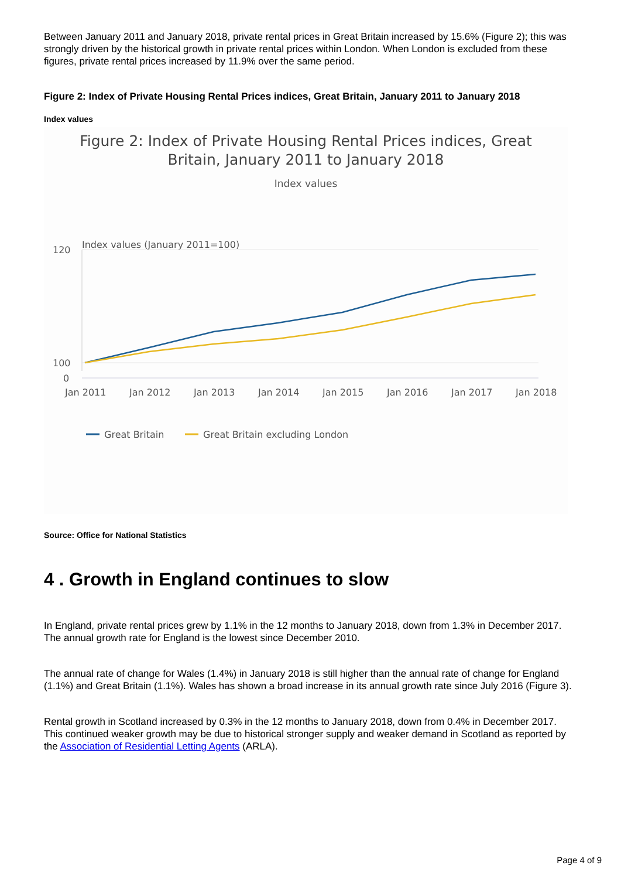Between January 2011 and January 2018, private rental prices in Great Britain increased by 15.6% (Figure 2); this was strongly driven by the historical growth in private rental prices within London. When London is excluded from these figures, private rental prices increased by 11.9% over the same period.
Figure 2: Index of Private Housing Rental Prices indices, Great Britain, January 2011 to January 2018
Index values
Figure 2: Index of Private Housing Rental Prices indices, Great
Britain, January 2011 to January 2018
Index values
Index values (January 2011=100)
120
100
0
Jan 2011
Jan 2012
Jan 2013
Jan 2014
Jan 2015
Jan 2016
Jan 2017
Jan 2018
Great Britain
Great Britain excluding London
Source: Office for National Statistics
4 . Growth in England continues to slow
In England, private rental prices grew by 1.1% in the 12 months to January 2018, down from 1.3% in December 2017. The annual growth rate for England is the lowest since December 2010.
The annual rate of change for Wales (1.4%) in January 2018 is still higher than the annual rate of change for England (1.1%) and Great Britain (1.1%). Wales has shown a broad increase in its annual growth rate since July 2016 (Figure 3).
Rental growth in Scotland increased by 0.3% in the 12 months to January 2018, down from 0.4% in December 2017. This continued weaker growth may be due to historical stronger supply and weaker demand in Scotland as reported by the Association of Residential Letting Agents (ARLA).
Page 4 of 9